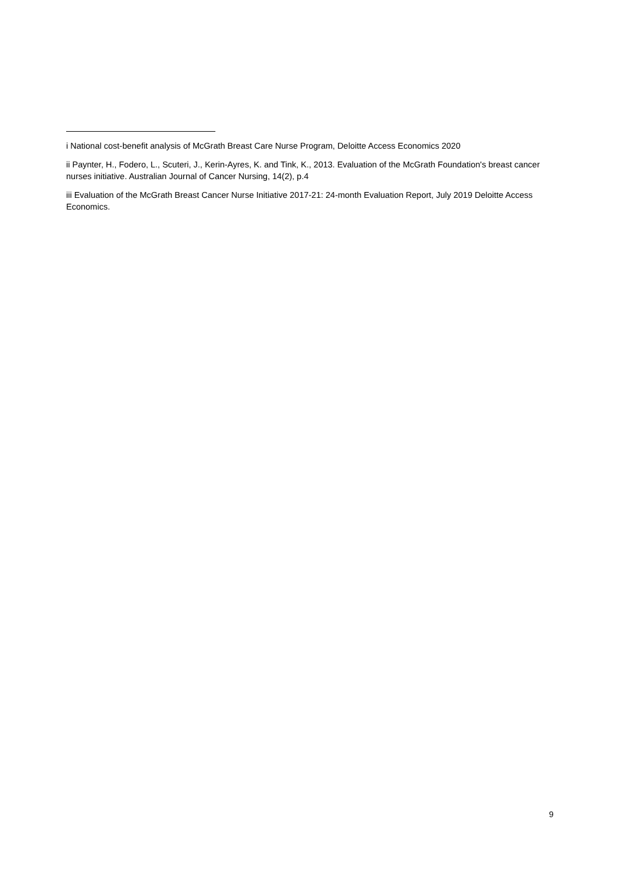i National cost-benefit analysis of McGrath Breast Care Nurse Program, Deloitte Access Economics 2020
ii Paynter, H., Fodero, L., Scuteri, J., Kerin-Ayres, K. and Tink, K., 2013. Evaluation of the McGrath Foundation's breast cancer nurses initiative. Australian Journal of Cancer Nursing, 14(2), p.4
iii Evaluation of the McGrath Breast Cancer Nurse Initiative 2017-21: 24-month Evaluation Report, July 2019 Deloitte Access Economics.
9